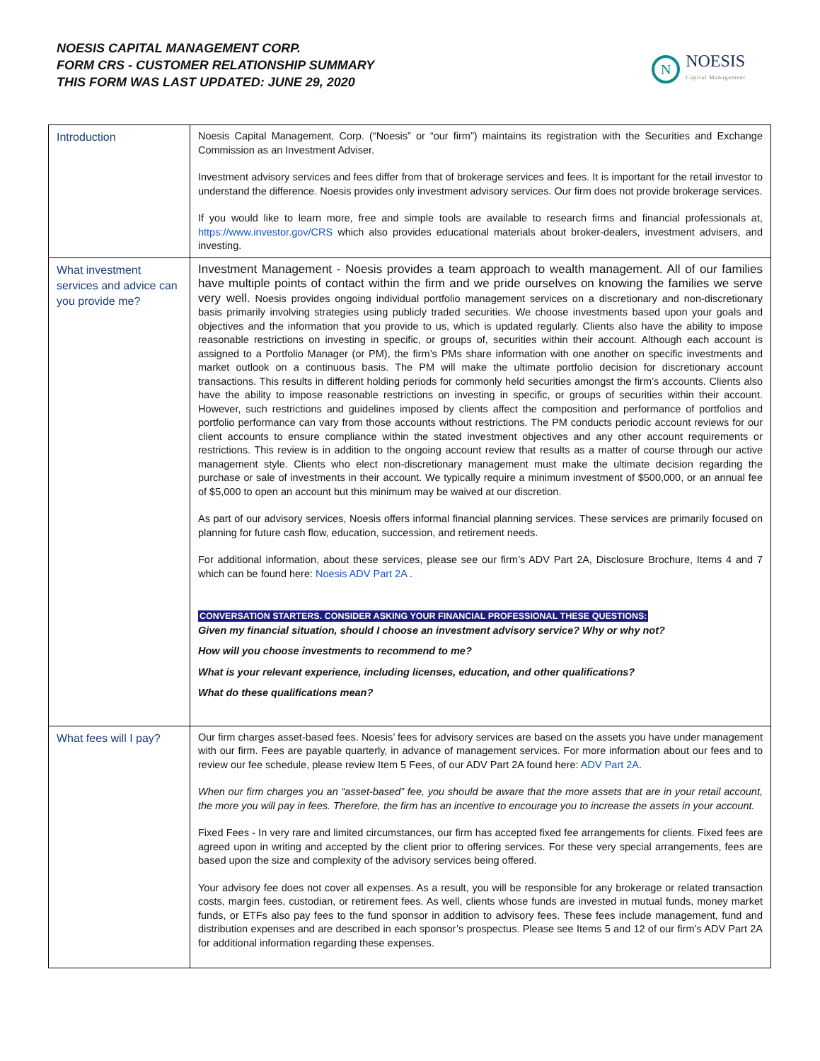NOESIS CAPITAL MANAGEMENT CORP.
FORM CRS - CUSTOMER RELATIONSHIP SUMMARY
THIS FORM WAS LAST UPDATED: JUNE 29, 2020
N
NOESIS
Capital Management
| Introduction | Noesis Capital Management, Corp. (“Noesis” or “our firm”) maintains its registration with the Securities and Exchange Commission as an Investment Adviser. Investment advisory services and fees differ from that of brokerage services and fees. It is important for the retail investor to understand the difference. Noesis provides only investment advisory services. Our firm does not provide brokerage services. If you would like to learn more, free and simple tools are available to research firms and financial professionals at, https://www.investor.gov/CRS which also provides educational materials about broker-dealers, investment advisers, and investing. |
| What investment services and advice can you provide me? | Investment Management - Noesis provides a team approach to wealth management. All of our families have multiple points of contact within the firm and we pride ourselves on knowing the families we serve very well. Noesis provides ongoing individual portfolio management services on a discretionary and non-discretionary basis primarily involving strategies using publicly traded securities. We choose investments based upon your goals and objectives and the information that you provide to us, which is updated regularly. Clients also have the ability to impose reasonable restrictions on investing in specific, or groups of, securities within their account. Although each account is assigned to a Portfolio Manager (or PM), the firm’s PMs share information with one another on specific investments and market outlook on a continuous basis. The PM will make the ultimate portfolio decision for discretionary account transactions. This results in different holding periods for commonly held securities amongst the firm’s accounts. Clients also have the ability to impose reasonable restrictions on investing in specific, or groups of securities within their account. However, such restrictions and guidelines imposed by clients affect the composition and performance of portfolios and portfolio performance can vary from those accounts without restrictions. The PM conducts periodic account reviews for our client accounts to ensure compliance within the stated investment objectives and any other account requirements or restrictions. This review is in addition to the ongoing account review that results as a matter of course through our active management style. Clients who elect non-discretionary management must make the ultimate decision regarding the purchase or sale of investments in their account. We typically require a minimum investment of $500,000, or an annual fee of $5,000 to open an account but this minimum may be waived at our discretion. As part of our advisory services, Noesis offers informal financial planning services. These services are primarily focused on planning for future cash flow, education, succession, and retirement needs. For additional information, about these services, please see our firm’s ADV Part 2A, Disclosure Brochure, Items 4 and 7 which can be found here: Noesis ADV Part 2A . CONVERSATION STARTERS. CONSIDER ASKING YOUR FINANCIAL PROFESSIONAL THESE QUESTIONS: Given my financial situation, should I choose an investment advisory service? Why or why not? How will you choose investments to recommend to me? What is your relevant experience, including licenses, education, and other qualifications? What do these qualifications mean? |
| What fees will I pay? | Our firm charges asset-based fees. Noesis’ fees for advisory services are based on the assets you have under management with our firm. Fees are payable quarterly, in advance of management services. For more information about our fees and to review our fee schedule, please review Item 5 Fees, of our ADV Part 2A found here: ADV Part 2A . When our firm charges you an “asset-based” fee, you should be aware that the more assets that are in your retail account, the more you will pay in fees. Therefore, the firm has an incentive to encourage you to increase the assets in your account. Fixed Fees - In very rare and limited circumstances, our firm has accepted fixed fee arrangements for clients. Fixed fees are agreed upon in writing and accepted by the client prior to offering services. For these very special arrangements, fees are based upon the size and complexity of the advisory services being offered. Your advisory fee does not cover all expenses. As a result, you will be responsible for any brokerage or related transaction costs, margin fees, custodian, or retirement fees. As well, clients whose funds are invested in mutual funds, money market funds, or ETFs also pay fees to the fund sponsor in addition to advisory fees. These fees include management, fund and distribution expenses and are described in each sponsor’s prospectus. Please see Items 5 and 12 of our firm’s ADV Part 2A for additional information regarding these expenses. |